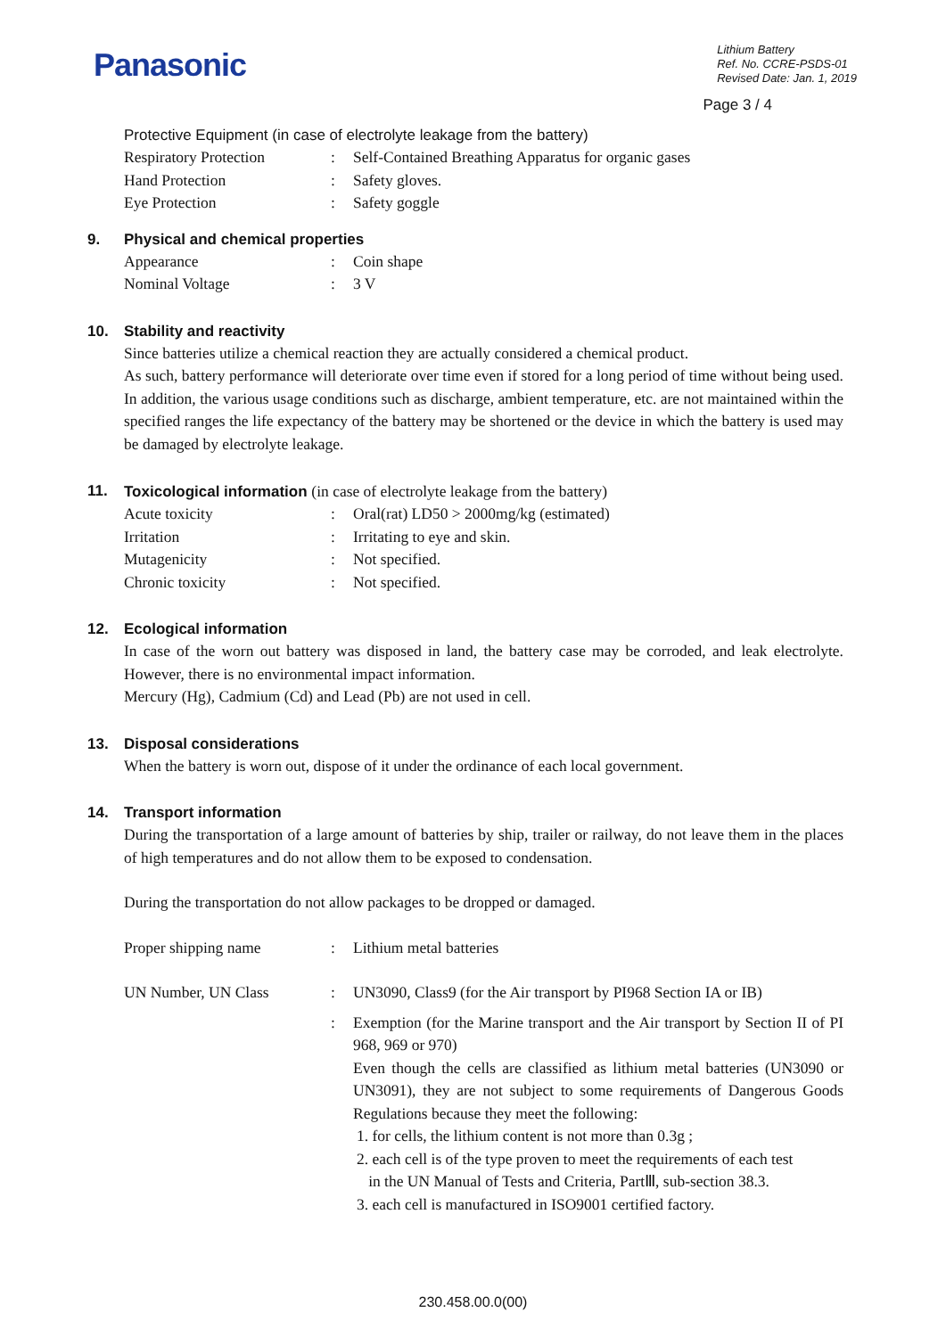Panasonic
Lithium Battery
Ref. No. CCRE-PSDS-01
Revised Date: Jan. 1, 2019
Page 3 / 4
Protective Equipment (in case of electrolyte leakage from the battery)
Respiratory Protection : Self-Contained Breathing Apparatus for organic gases
Hand Protection : Safety gloves.
Eye Protection : Safety goggle
9. Physical and chemical properties
Appearance : Coin shape
Nominal Voltage : 3 V
10. Stability and reactivity
Since batteries utilize a chemical reaction they are actually considered a chemical product.
As such, battery performance will deteriorate over time even if stored for a long period of time without being used. In addition, the various usage conditions such as discharge, ambient temperature, etc. are not maintained within the specified ranges the life expectancy of the battery may be shortened or the device in which the battery is used may be damaged by electrolyte leakage.
11. Toxicological information (in case of electrolyte leakage from the battery)
Acute toxicity : Oral(rat) LD50 > 2000mg/kg (estimated)
Irritation : Irritating to eye and skin.
Mutagenicity : Not specified.
Chronic toxicity : Not specified.
12. Ecological information
In case of the worn out battery was disposed in land, the battery case may be corroded, and leak electrolyte. However, there is no environmental impact information.
Mercury (Hg), Cadmium (Cd) and Lead (Pb) are not used in cell.
13. Disposal considerations
When the battery is worn out, dispose of it under the ordinance of each local government.
14. Transport information
During the transportation of a large amount of batteries by ship, trailer or railway, do not leave them in the places of high temperatures and do not allow them to be exposed to condensation.
During the transportation do not allow packages to be dropped or damaged.
Proper shipping name : Lithium metal batteries
UN Number, UN Class : UN3090, Class9 (for the Air transport by PI968 Section IA or IB)
:
Exemption (for the Marine transport and the Air transport by Section II of PI 968, 969 or 970)
Even though the cells are classified as lithium metal batteries (UN3090 or UN3091), they are not subject to some requirements of Dangerous Goods Regulations because they meet the following:
1. for cells, the lithium content is not more than 0.3g ;
2. each cell is of the type proven to meet the requirements of each test
in the UN Manual of Tests and Criteria, PartⅢ, sub-section 38.3.
3. each cell is manufactured in ISO9001 certified factory.
230.458.00.0(00)